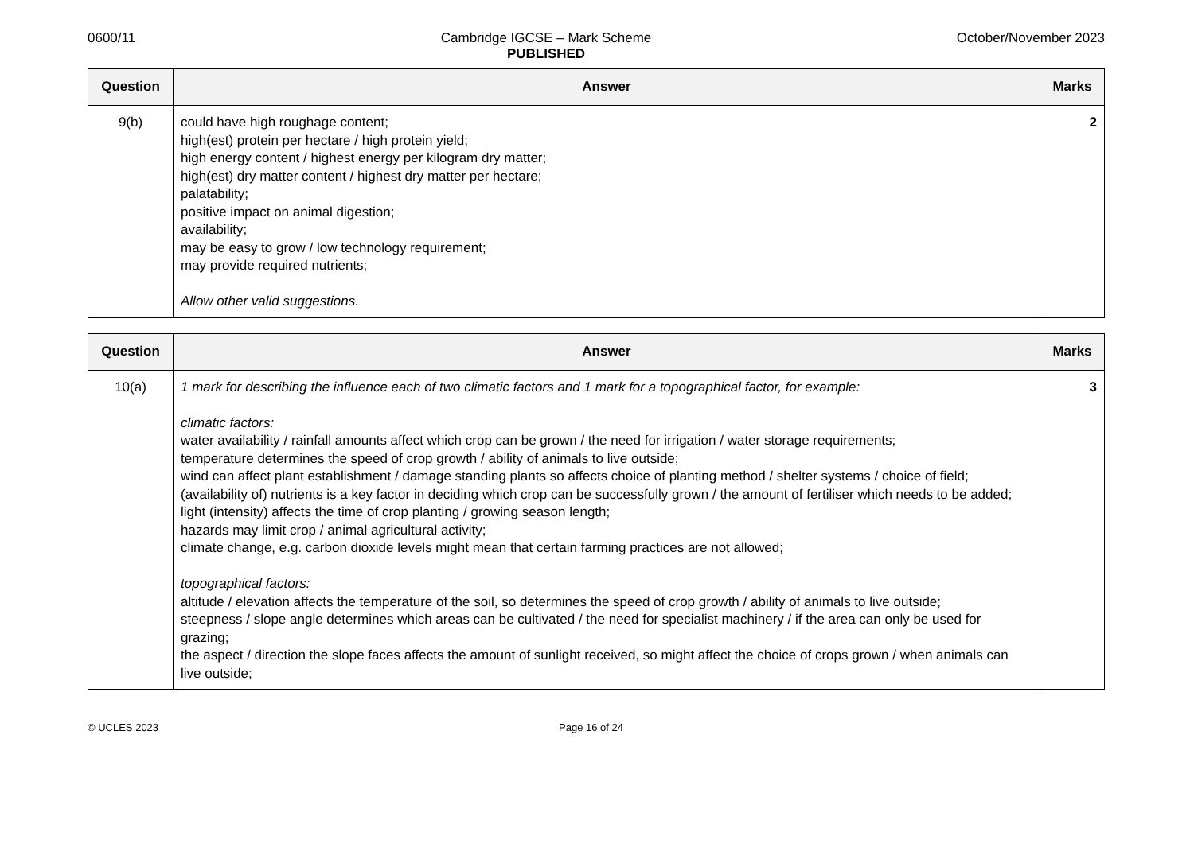0600/11 Cambridge IGCSE – Mark Scheme
PUBLISHED
October/November 2023
| Question | Answer | Marks |
| --- | --- | --- |
| 9(b) | could have high roughage content; high(est) protein per hectare / high protein yield; high energy content / highest energy per kilogram dry matter; high(est) dry matter content / highest dry matter per hectare; palatability; positive impact on animal digestion; availability; may be easy to grow / low technology requirement; may provide required nutrients; Allow other valid suggestions. | 2 |
| Question | Answer | Marks |
| --- | --- | --- |
| 10(a) | 1 mark for describing the influence each of two climatic factors and 1 mark for a topographical factor, for example: climatic factors: water availability / rainfall amounts affect which crop can be grown / the need for irrigation / water storage requirements; temperature determines the speed of crop growth / ability of animals to live outside; wind can affect plant establishment / damage standing plants so affects choice of planting method / shelter systems / choice of field; (availability of) nutrients is a key factor in deciding which crop can be successfully grown / the amount of fertiliser which needs to be added; light (intensity) affects the time of crop planting / growing season length; hazards may limit crop / animal agricultural activity; climate change, e.g. carbon dioxide levels might mean that certain farming practices are not allowed; topographical factors: altitude / elevation affects the temperature of the soil, so determines the speed of crop growth / ability of animals to live outside; steepness / slope angle determines which areas can be cultivated / the need for specialist machinery / if the area can only be used for grazing; the aspect / direction the slope faces affects the amount of sunlight received, so might affect the choice of crops grown / when animals can live outside; | 3 |
© UCLES 2023 Page 16 of 24